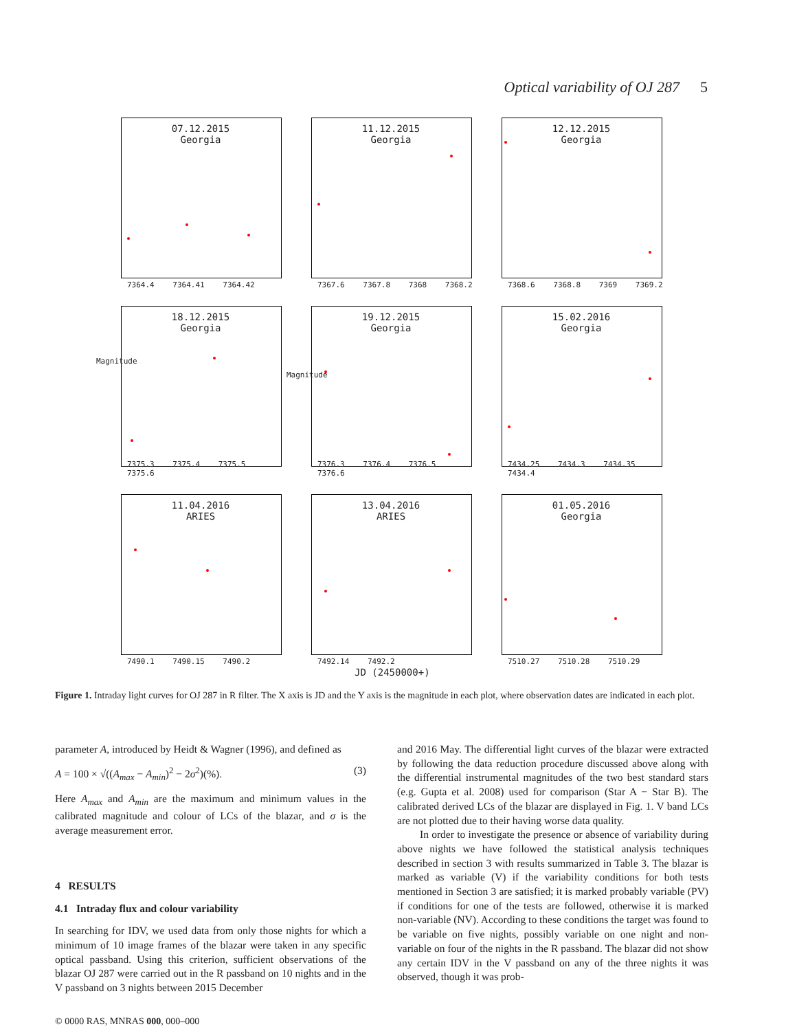Optical variability of OJ 287 5
07.12.2015
Georgia
7364.4 7364.41 7364.42
11.12.2015
Georgia
7367.6 7367.8 7368 7368.2
12.12.2015
Georgia
7368.6 7368.8 7369 7369.2
18.12.2015
Georgia
7375.3 7375.4 7375.5 7375.6
Magnitude
19.12.2015
Georgia
7376.3 7376.4 7376.5 7376.6
Magnitude
15.02.2016
Georgia
7434.25 7434.3 7434.35 7434.4
11.04.2016
ARIES
7490.1 7490.15 7490.2
13.04.2016
ARIES
7492.14 7492.2
01.05.2016
Georgia
7510.27 7510.28 7510.29
JD (2450000+)
Figure 1. Intraday light curves for OJ 287 in R filter. The X axis is JD and the Y axis is the magnitude in each plot, where observation dates are indicated in each plot.
parameter A, introduced by Heidt & Wagner (1996), and defined as
A = 100 × √((A<sub>max</sub> − A<sub>min</sub>)<sup>2</sup> − 2σ<sup>2</sup>)(%). (3)
Here A<sub>max</sub> and A<sub>min</sub> are the maximum and minimum values in the calibrated magnitude and colour of LCs of the blazar, and σ is the average measurement error.
4 RESULTS
4.1 Intraday flux and colour variability
In searching for IDV, we used data from only those nights for which a minimum of 10 image frames of the blazar were taken in any specific optical passband. Using this criterion, sufficient observations of the blazar OJ 287 were carried out in the R passband on 10 nights and in the V passband on 3 nights between 2015 December
and 2016 May. The differential light curves of the blazar were extracted by following the data reduction procedure discussed above along with the differential instrumental magnitudes of the two best standard stars (e.g. Gupta et al. 2008) used for comparison (Star A − Star B). The calibrated derived LCs of the blazar are displayed in Fig. 1. V band LCs are not plotted due to their having worse data quality.
In order to investigate the presence or absence of variability during above nights we have followed the statistical analysis techniques described in section 3 with results summarized in Table 3. The blazar is marked as variable (V) if the variability conditions for both tests mentioned in Section 3 are satisfied; it is marked probably variable (PV) if conditions for one of the tests are followed, otherwise it is marked non-variable (NV). According to these conditions the target was found to be variable on five nights, possibly variable on one night and non-variable on four of the nights in the R passband. The blazar did not show any certain IDV in the V passband on any of the three nights it was observed, though it was prob-
© 0000 RAS, MNRAS 000, 000–000